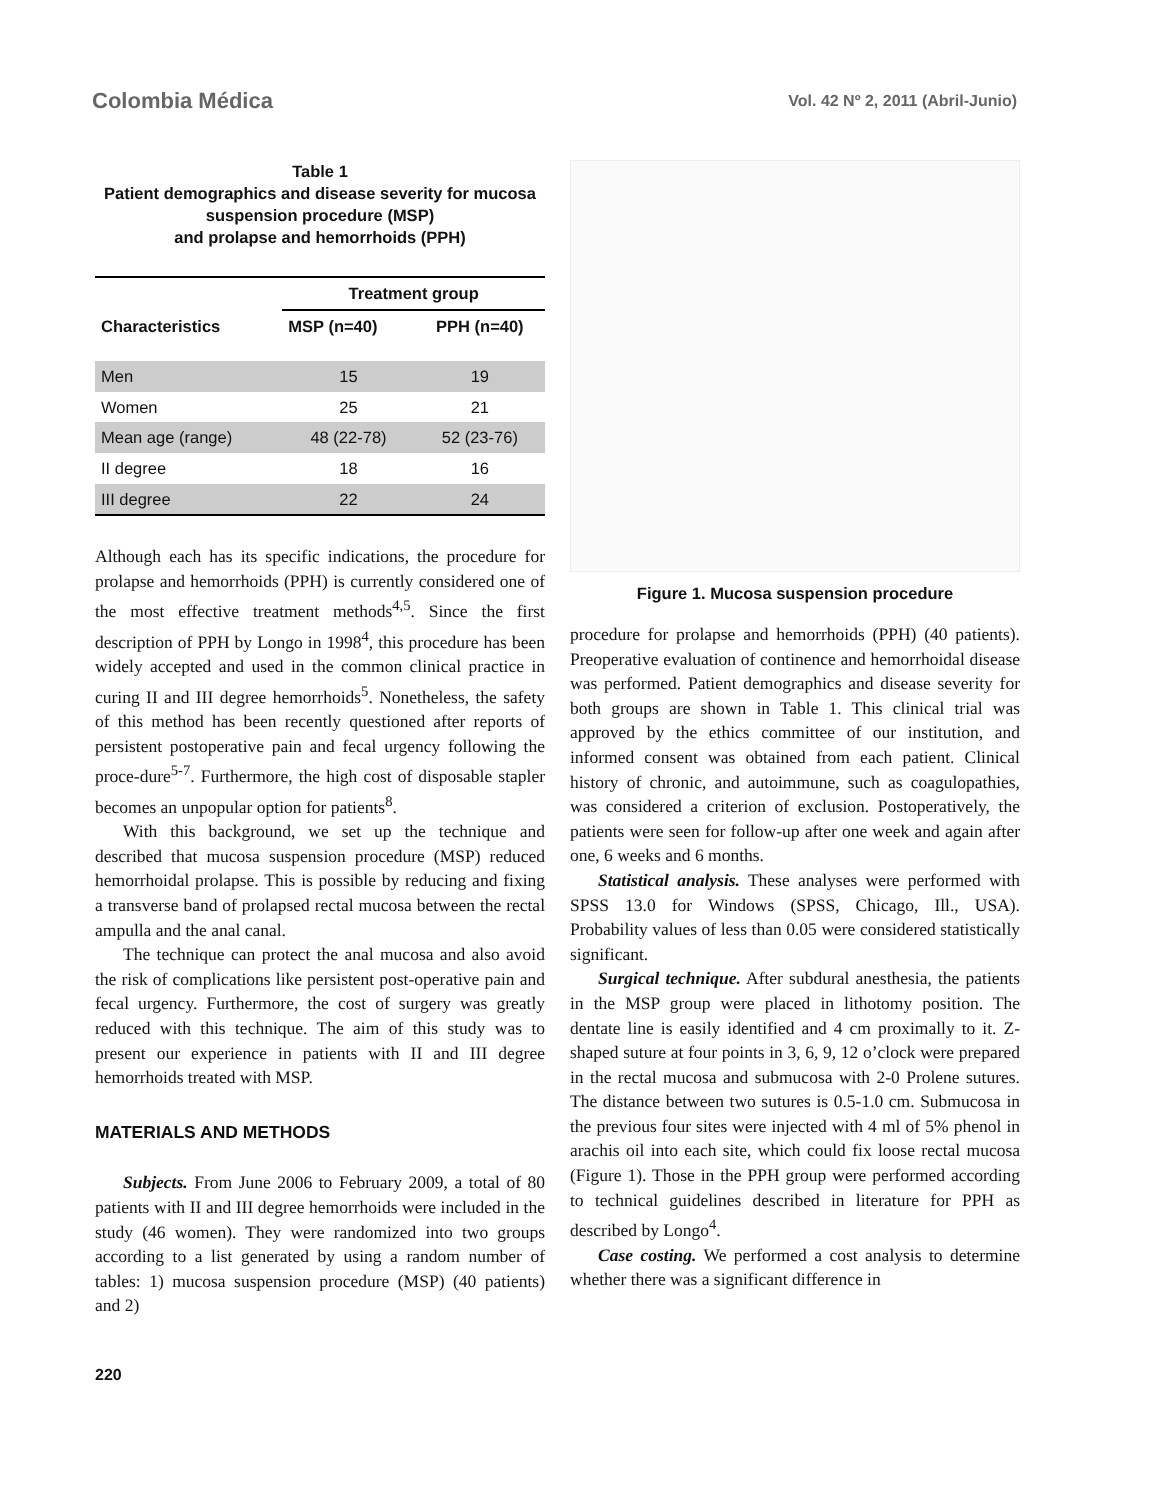Colombia Médica Vol. 42 Nº 2, 2011 (Abril-Junio)
Table 1
Patient demographics and disease severity for mucosa suspension procedure (MSP)
and prolapse and hemorrhoids (PPH)
| Characteristics | Treatment group | |
| --- | --- | --- |
| | MSP (n=40) | PPH (n=40) |
| Men | 15 | 19 |
| Women | 25 | 21 |
| Mean age (range) | 48 (22-78) | 52 (23-76) |
| II degree | 18 | 16 |
| III degree | 22 | 24 |
Although each has its specific indications, the procedure for prolapse and hemorrhoids (PPH) is currently considered one of the most effective treatment methods<sup>4,5</sup>. Since the first description of PPH by Longo in 1998<sup>4</sup>, this procedure has been widely accepted and used in the common clinical practice in curing II and III degree hemorrhoids<sup>5</sup>. Nonetheless, the safety of this method has been recently questioned after reports of persistent postoperative pain and fecal urgency following the proce-dure<sup>5-7</sup>. Furthermore, the high cost of disposable stapler becomes an unpopular option for patients<sup>8</sup>.
With this background, we set up the technique and described that mucosa suspension procedure (MSP) reduced hemorrhoidal prolapse. This is possible by reducing and fixing a transverse band of prolapsed rectal mucosa between the rectal ampulla and the anal canal.
The technique can protect the anal mucosa and also avoid the risk of complications like persistent post-operative pain and fecal urgency. Furthermore, the cost of surgery was greatly reduced with this technique. The aim of this study was to present our experience in patients with II and III degree hemorrhoids treated with MSP.
MATERIALS AND METHODS
Subjects. From June 2006 to February 2009, a total of 80 patients with II and III degree hemorrhoids were included in the study (46 women). They were randomized into two groups according to a list generated by using a random number of tables: 1) mucosa suspension procedure (MSP) (40 patients) and 2)
Figure 1. Mucosa suspension procedure
procedure for prolapse and hemorrhoids (PPH) (40 patients). Preoperative evaluation of continence and hemorrhoidal disease was performed. Patient demographics and disease severity for both groups are shown in Table 1. This clinical trial was approved by the ethics committee of our institution, and informed consent was obtained from each patient. Clinical history of chronic, and autoimmune, such as coagulopathies, was considered a criterion of exclusion. Postoperatively, the patients were seen for follow-up after one week and again after one, 6 weeks and 6 months.
Statistical analysis. These analyses were performed with SPSS 13.0 for Windows (SPSS, Chicago, Ill., USA). Probability values of less than 0.05 were considered statistically significant.
Surgical technique. After subdural anesthesia, the patients in the MSP group were placed in lithotomy position. The dentate line is easily identified and 4 cm proximally to it. Z-shaped suture at four points in 3, 6, 9, 12 o’clock were prepared in the rectal mucosa and submucosa with 2-0 Prolene sutures. The distance between two sutures is 0.5-1.0 cm. Submucosa in the previous four sites were injected with 4 ml of 5% phenol in arachis oil into each site, which could fix loose rectal mucosa (Figure 1). Those in the PPH group were performed according to technical guidelines described in literature for PPH as described by Longo<sup>4</sup>.
Case costing. We performed a cost analysis to determine whether there was a significant difference in
220